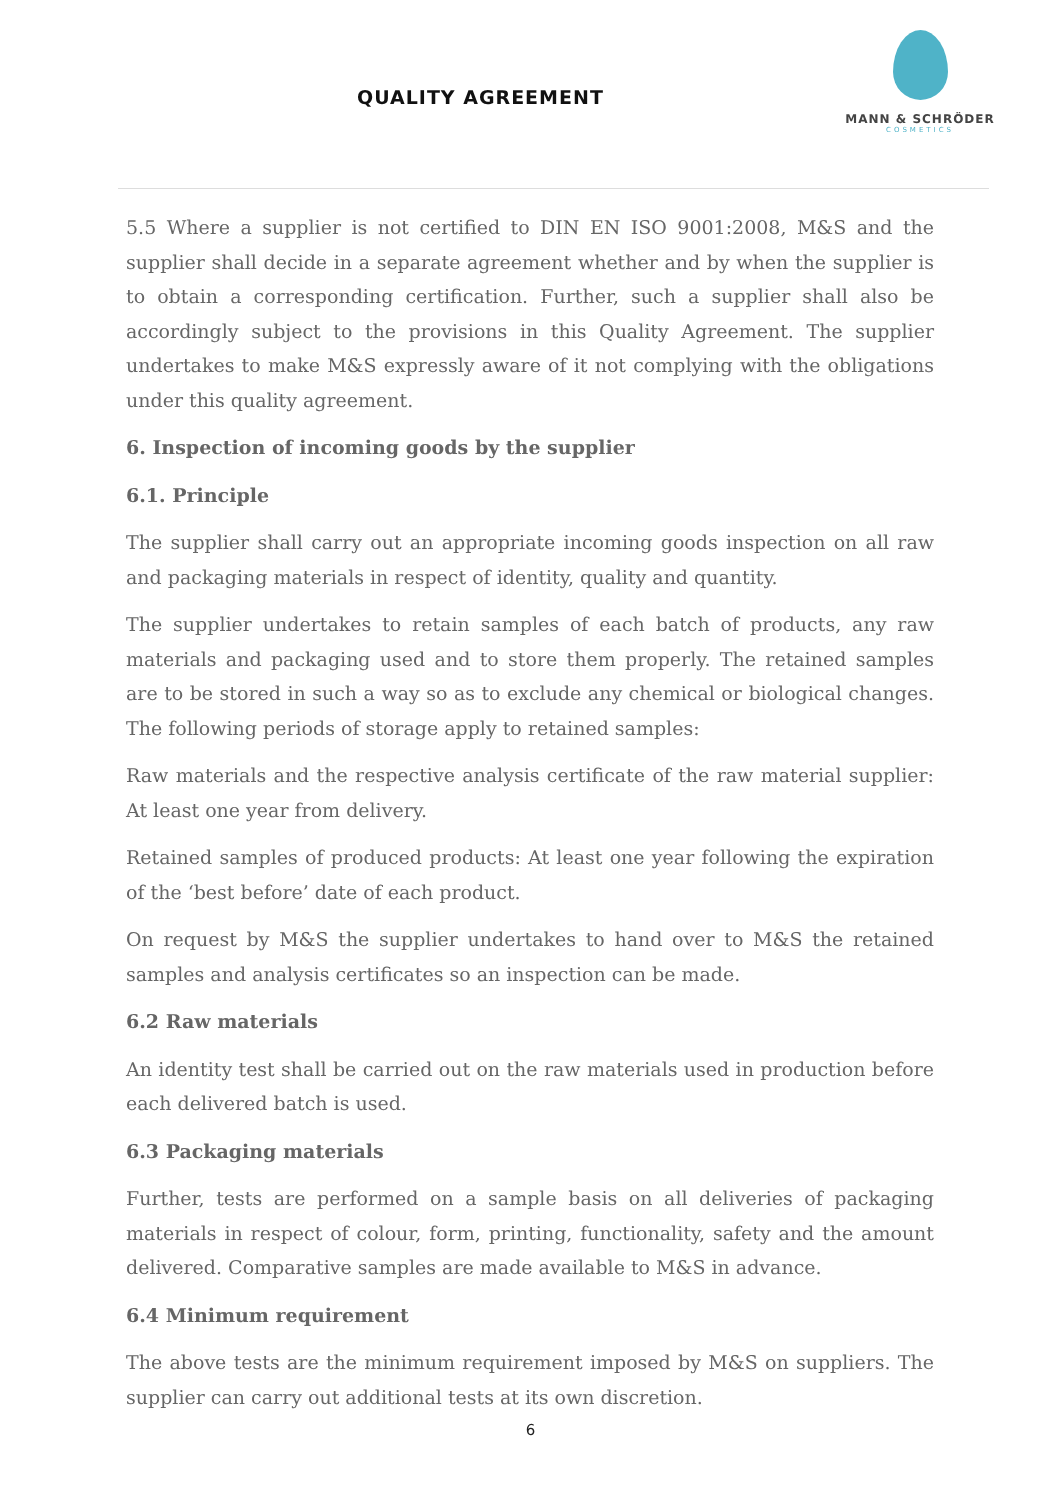QUALITY AGREEMENT
MANN & SCHRÖDER
COSMETICS
5.5 Where a supplier is not certified to DIN EN ISO 9001:2008, M&S and the supplier shall decide in a separate agreement whether and by when the supplier is to obtain a corresponding certification. Further, such a supplier shall also be accordingly subject to the provisions in this Quality Agreement. The supplier undertakes to make M&S expressly aware of it not complying with the obligations under this quality agreement.
6. Inspection of incoming goods by the supplier
6.1. Principle
The supplier shall carry out an appropriate incoming goods inspection on all raw and packaging materials in respect of identity, quality and quantity.
The supplier undertakes to retain samples of each batch of products, any raw materials and packaging used and to store them properly. The retained samples are to be stored in such a way so as to exclude any chemical or biological changes. The following periods of storage apply to retained samples:
Raw materials and the respective analysis certificate of the raw material supplier: At least one year from delivery.
Retained samples of produced products: At least one year following the expiration of the ‘best before’ date of each product.
On request by M&S the supplier undertakes to hand over to M&S the retained samples and analysis certificates so an inspection can be made.
6.2 Raw materials
An identity test shall be carried out on the raw materials used in production before each delivered batch is used.
6.3 Packaging materials
Further, tests are performed on a sample basis on all deliveries of packaging materials in respect of colour, form, printing, functionality, safety and the amount delivered. Comparative samples are made available to M&S in advance.
6.4 Minimum requirement
The above tests are the minimum requirement imposed by M&S on suppliers. The supplier can carry out additional tests at its own discretion.
6